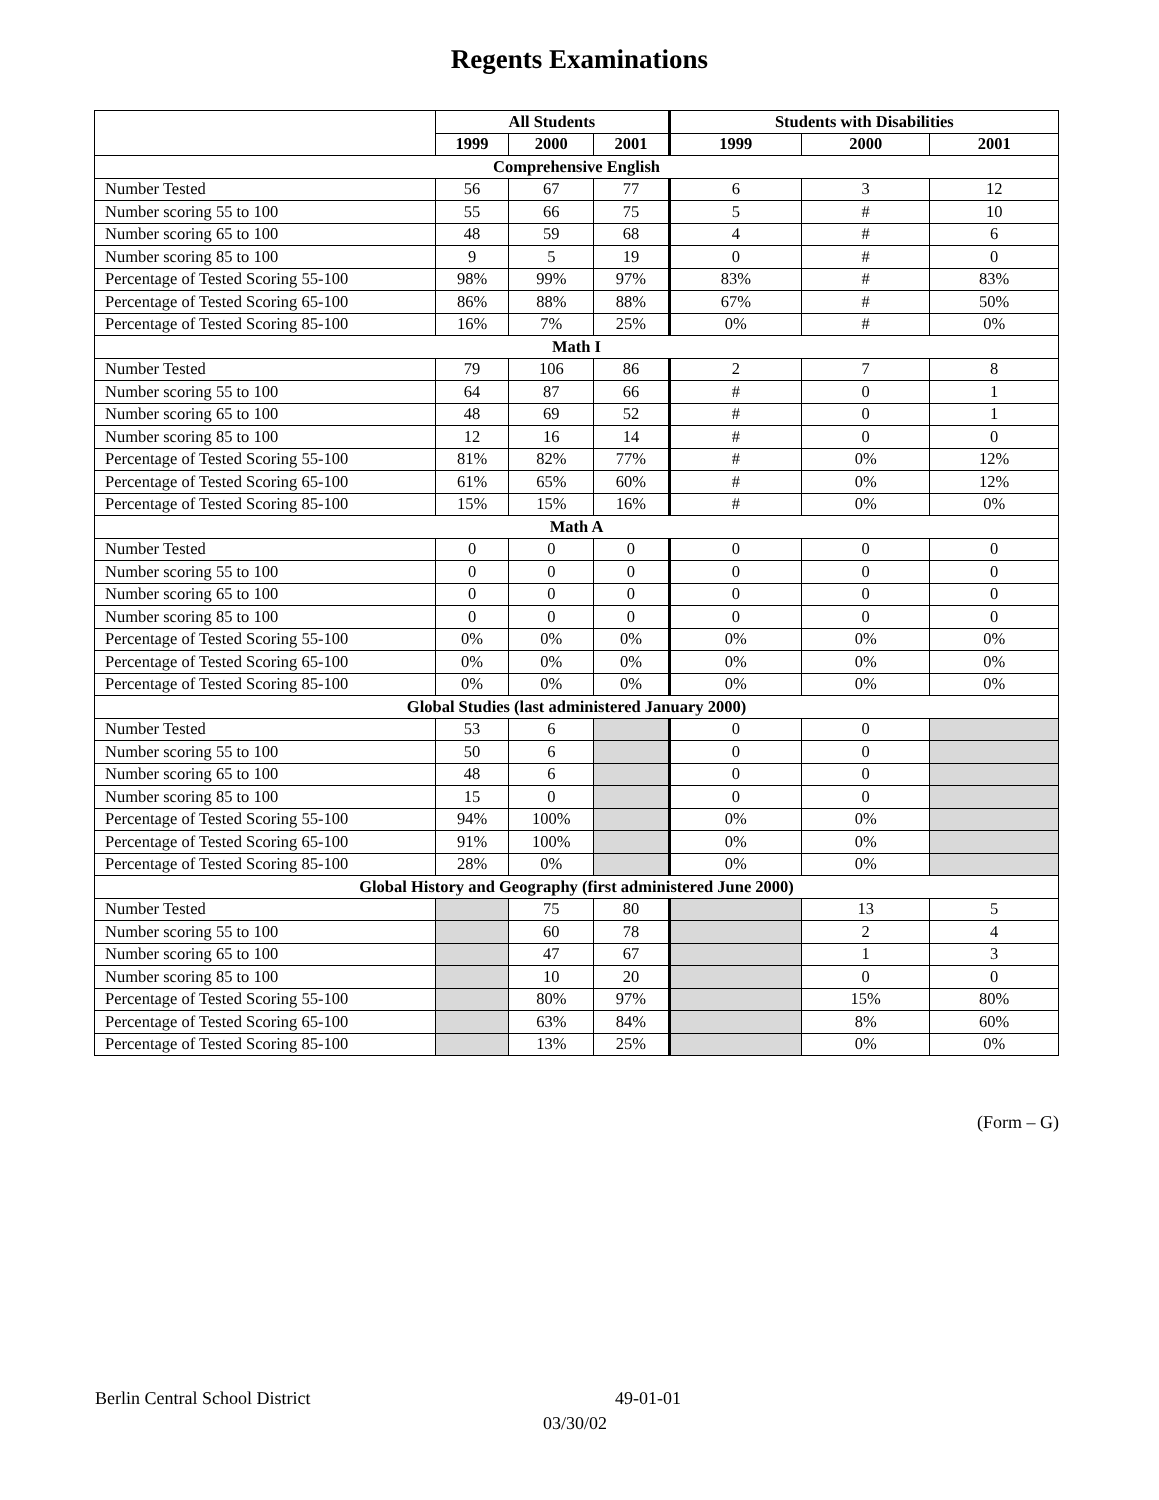Regents Examinations
| | All Students | | | Students with Disabilities | | |
| --- | --- | --- | --- | --- | --- | --- |
| | 1999 | 2000 | 2001 | 1999 | 2000 | 2001 |
| Comprehensive English | | | | | | |
| Number Tested | 56 | 67 | 77 | 6 | 3 | 12 |
| Number scoring 55 to 100 | 55 | 66 | 75 | 5 | # | 10 |
| Number scoring 65 to 100 | 48 | 59 | 68 | 4 | # | 6 |
| Number scoring 85 to 100 | 9 | 5 | 19 | 0 | # | 0 |
| Percentage of Tested Scoring 55-100 | 98% | 99% | 97% | 83% | # | 83% |
| Percentage of Tested Scoring 65-100 | 86% | 88% | 88% | 67% | # | 50% |
| Percentage of Tested Scoring 85-100 | 16% | 7% | 25% | 0% | # | 0% |
| Math I | | | | | | |
| Number Tested | 79 | 106 | 86 | 2 | 7 | 8 |
| Number scoring 55 to 100 | 64 | 87 | 66 | # | 0 | 1 |
| Number scoring 65 to 100 | 48 | 69 | 52 | # | 0 | 1 |
| Number scoring 85 to 100 | 12 | 16 | 14 | # | 0 | 0 |
| Percentage of Tested Scoring 55-100 | 81% | 82% | 77% | # | 0% | 12% |
| Percentage of Tested Scoring 65-100 | 61% | 65% | 60% | # | 0% | 12% |
| Percentage of Tested Scoring 85-100 | 15% | 15% | 16% | # | 0% | 0% |
| Math A | | | | | | |
| Number Tested | 0 | 0 | 0 | 0 | 0 | 0 |
| Number scoring 55 to 100 | 0 | 0 | 0 | 0 | 0 | 0 |
| Number scoring 65 to 100 | 0 | 0 | 0 | 0 | 0 | 0 |
| Number scoring 85 to 100 | 0 | 0 | 0 | 0 | 0 | 0 |
| Percentage of Tested Scoring 55-100 | 0% | 0% | 0% | 0% | 0% | 0% |
| Percentage of Tested Scoring 65-100 | 0% | 0% | 0% | 0% | 0% | 0% |
| Percentage of Tested Scoring 85-100 | 0% | 0% | 0% | 0% | 0% | 0% |
| Global Studies (last administered January 2000) | | | | | | |
| Number Tested | 53 | 6 | | 0 | 0 | |
| Number scoring 55 to 100 | 50 | 6 | | 0 | 0 | |
| Number scoring 65 to 100 | 48 | 6 | | 0 | 0 | |
| Number scoring 85 to 100 | 15 | 0 | | 0 | 0 | |
| Percentage of Tested Scoring 55-100 | 94% | 100% | | 0% | 0% | |
| Percentage of Tested Scoring 65-100 | 91% | 100% | | 0% | 0% | |
| Percentage of Tested Scoring 85-100 | 28% | 0% | | 0% | 0% | |
| Global History and Geography (first administered June 2000) | | | | | | |
| Number Tested | | 75 | 80 | | 13 | 5 |
| Number scoring 55 to 100 | | 60 | 78 | | 2 | 4 |
| Number scoring 65 to 100 | | 47 | 67 | | 1 | 3 |
| Number scoring 85 to 100 | | 10 | 20 | | 0 | 0 |
| Percentage of Tested Scoring 55-100 | | 80% | 97% | | 15% | 80% |
| Percentage of Tested Scoring 65-100 | | 63% | 84% | | 8% | 60% |
| Percentage of Tested Scoring 85-100 | | 13% | 25% | | 0% | 0% |
(Form – G)
Berlin Central School District 49-01-01
03/30/02